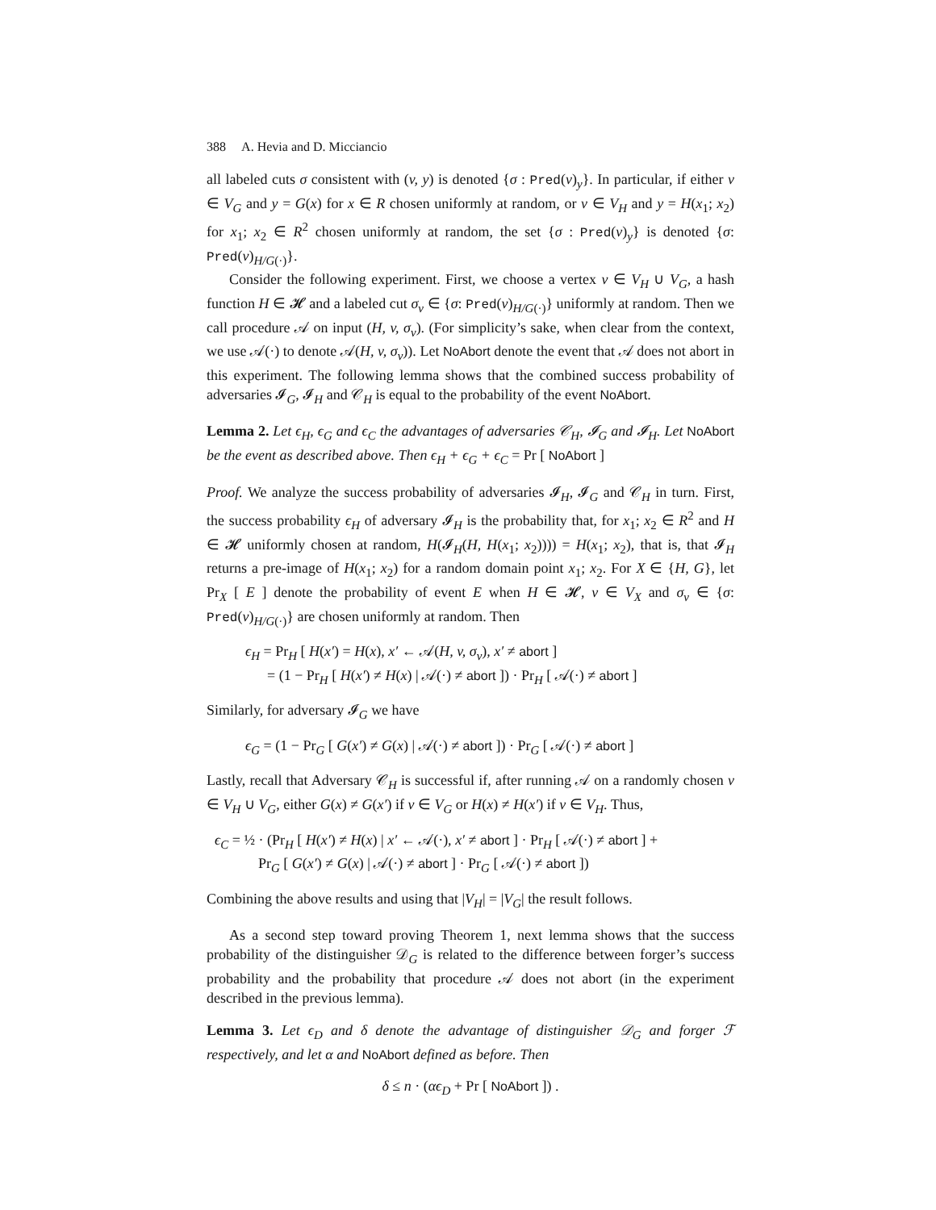388 A. Hevia and D. Micciancio
all labeled cuts σ consistent with (v, y) is denoted {σ : Pred(v)<sub>y</sub>}. In particular, if either v ∈ V<sub>G</sub> and y = G(x) for x ∈ R chosen uniformly at random, or v ∈ V<sub>H</sub> and y = H(x<sub>1</sub>; x<sub>2</sub>) for x<sub>1</sub>; x<sub>2</sub> ∈ R<sup>2</sup> chosen uniformly at random, the set {σ : Pred(v)<sub>y</sub>} is denoted {σ: Pred(v)<sub>H/G(·)</sub>}.
Consider the following experiment. First, we choose a vertex v ∈ V<sub>H</sub> ∪ V<sub>G</sub>, a hash function H ∈ 𝓗 and a labeled cut σ<sub>v</sub> ∈ {σ: Pred(v)<sub>H/G(·)</sub>} uniformly at random. Then we call procedure 𝒜 on input (H, v, σ<sub>v</sub>). (For simplicity’s sake, when clear from the context, we use 𝒜(·) to denote 𝒜(H, v, σ<sub>v</sub>)). Let NoAbort denote the event that 𝒜 does not abort in this experiment. The following lemma shows that the combined success probability of adversaries 𝓘<sub>G</sub>, 𝓘<sub>H</sub> and 𝒞<sub>H</sub> is equal to the probability of the event NoAbort.
Lemma 2. Let ϵ<sub>H</sub>, ϵ<sub>G</sub> and ϵ<sub>C</sub> the advantages of adversaries 𝒞<sub>H</sub>, 𝓘<sub>G</sub> and 𝓘<sub>H</sub>. Let NoAbort be the event as described above. Then ϵ<sub>H</sub> + ϵ<sub>G</sub> + ϵ<sub>C</sub> = Pr [ NoAbort ]
Proof. We analyze the success probability of adversaries 𝓘<sub>H</sub>, 𝓘<sub>G</sub> and 𝒞<sub>H</sub> in turn. First, the success probability ϵ<sub>H</sub> of adversary 𝓘<sub>H</sub> is the probability that, for x<sub>1</sub>; x<sub>2</sub> ∈ R<sup>2</sup> and H ∈ 𝓗 uniformly chosen at random, H(𝓘<sub>H</sub>(H, H(x<sub>1</sub>; x<sub>2</sub>)))) = H(x<sub>1</sub>; x<sub>2</sub>), that is, that 𝓘<sub>H</sub> returns a pre-image of H(x<sub>1</sub>; x<sub>2</sub>) for a random domain point x<sub>1</sub>; x<sub>2</sub>. For X ∈ {H, G}, let Pr<sub>X</sub> [ E ] denote the probability of event E when H ∈ 𝓗, v ∈ V<sub>X</sub> and σ<sub>v</sub> ∈ {σ: Pred(v)<sub>H/G(·)</sub>} are chosen uniformly at random. Then
ϵ<sub>H</sub> = Pr<sub>H</sub> [ H(x′) = H(x), x′ ← 𝒜(H, v, σ<sub>v</sub>), x′ ≠ abort ]
= (1 − Pr<sub>H</sub> [ H(x′) ≠ H(x) | 𝒜(·) ≠ abort ]) · Pr<sub>H</sub> [ 𝒜(·) ≠ abort ]
Similarly, for adversary 𝓘<sub>G</sub> we have
ϵ<sub>G</sub> = (1 − Pr<sub>G</sub> [ G(x′) ≠ G(x) | 𝒜(·) ≠ abort ]) · Pr<sub>G</sub> [ 𝒜(·) ≠ abort ]
Lastly, recall that Adversary 𝒞<sub>H</sub> is successful if, after running 𝒜 on a randomly chosen v ∈ V<sub>H</sub> ∪ V<sub>G</sub>, either G(x) ≠ G(x′) if v ∈ V<sub>G</sub> or H(x) ≠ H(x′) if v ∈ V<sub>H</sub>. Thus,
ϵ<sub>C</sub> = ½ · (Pr<sub>H</sub> [ H(x′) ≠ H(x) | x′ ← 𝒜(·), x′ ≠ abort ] · Pr<sub>H</sub> [ 𝒜(·) ≠ abort ] +
Pr<sub>G</sub> [ G(x′) ≠ G(x) | 𝒜(·) ≠ abort ] · Pr<sub>G</sub> [ 𝒜(·) ≠ abort ])
Combining the above results and using that |V<sub>H</sub>| = |V<sub>G</sub>| the result follows.
As a second step toward proving Theorem 1, next lemma shows that the success probability of the distinguisher 𝒟<sub>G</sub> is related to the difference between forger’s success probability and the probability that procedure 𝒜 does not abort (in the experiment described in the previous lemma).
Lemma 3. Let ϵ<sub>D</sub> and δ denote the advantage of distinguisher 𝒟<sub>G</sub> and forger ℱ respectively, and let α and NoAbort defined as before. Then
δ ≤ n · (αϵ<sub>D</sub> + Pr [ NoAbort ]) .